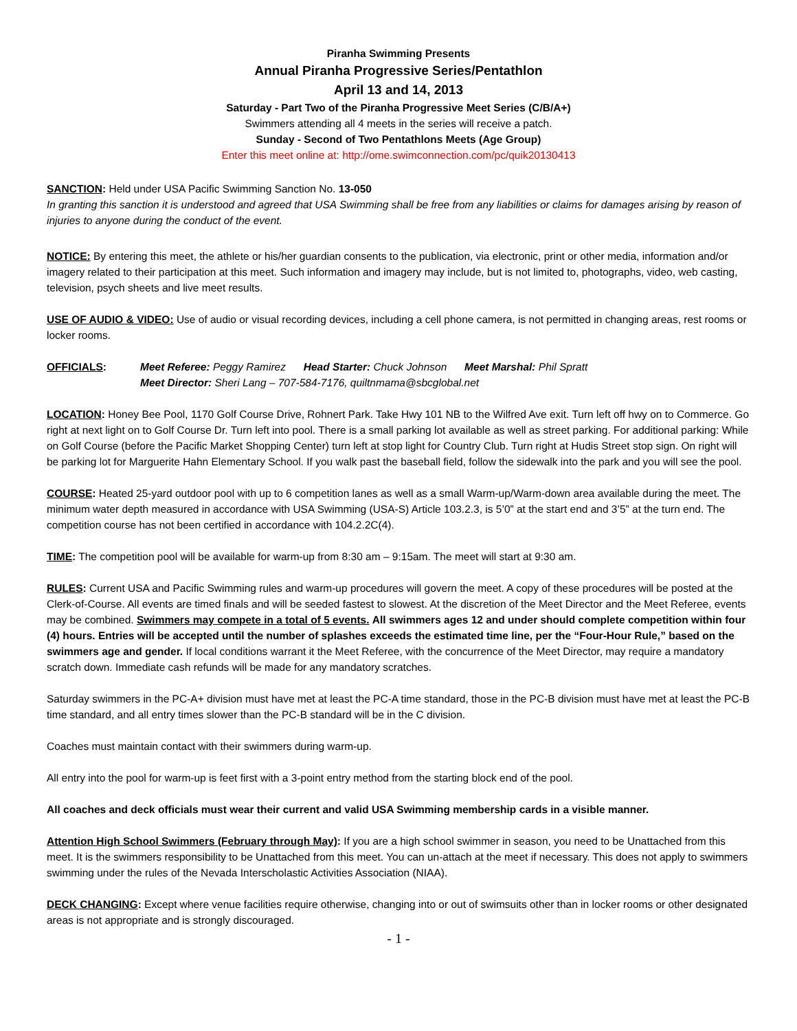Piranha Swimming Presents
Annual Piranha Progressive Series/Pentathlon
April 13 and 14, 2013
Saturday - Part Two of the Piranha Progressive Meet Series (C/B/A+)
Swimmers attending all 4 meets in the series will receive a patch.
Sunday - Second of Two Pentathlons Meets (Age Group)
Enter this meet online at: http://ome.swimconnection.com/pc/quik20130413
SANCTION: Held under USA Pacific Swimming Sanction No. 13-050
In granting this sanction it is understood and agreed that USA Swimming shall be free from any liabilities or claims for damages arising by reason of injuries to anyone during the conduct of the event.
NOTICE: By entering this meet, the athlete or his/her guardian consents to the publication, via electronic, print or other media, information and/or imagery related to their participation at this meet. Such information and imagery may include, but is not limited to, photographs, video, web casting, television, psych sheets and live meet results.
USE OF AUDIO & VIDEO: Use of audio or visual recording devices, including a cell phone camera, is not permitted in changing areas, rest rooms or locker rooms.
OFFICIALS: Meet Referee: Peggy Ramirez Head Starter: Chuck Johnson Meet Marshal: Phil Spratt
Meet Director: Sheri Lang – 707-584-7176, quiltnmama@sbcglobal.net
LOCATION: Honey Bee Pool, 1170 Golf Course Drive, Rohnert Park. Take Hwy 101 NB to the Wilfred Ave exit. Turn left off hwy on to Commerce. Go right at next light on to Golf Course Dr. Turn left into pool. There is a small parking lot available as well as street parking. For additional parking: While on Golf Course (before the Pacific Market Shopping Center) turn left at stop light for Country Club. Turn right at Hudis Street stop sign. On right will be parking lot for Marguerite Hahn Elementary School. If you walk past the baseball field, follow the sidewalk into the park and you will see the pool.
COURSE: Heated 25-yard outdoor pool with up to 6 competition lanes as well as a small Warm-up/Warm-down area available during the meet. The minimum water depth measured in accordance with USA Swimming (USA-S) Article 103.2.3, is 5’0” at the start end and 3’5” at the turn end. The competition course has not been certified in accordance with 104.2.2C(4).
TIME: The competition pool will be available for warm-up from 8:30 am – 9:15am. The meet will start at 9:30 am.
RULES: Current USA and Pacific Swimming rules and warm-up procedures will govern the meet. A copy of these procedures will be posted at the Clerk-of-Course. All events are timed finals and will be seeded fastest to slowest. At the discretion of the Meet Director and the Meet Referee, events may be combined. Swimmers may compete in a total of 5 events. All swimmers ages 12 and under should complete competition within four (4) hours. Entries will be accepted until the number of splashes exceeds the estimated time line, per the “Four-Hour Rule,” based on the swimmers age and gender. If local conditions warrant it the Meet Referee, with the concurrence of the Meet Director, may require a mandatory scratch down. Immediate cash refunds will be made for any mandatory scratches.
Saturday swimmers in the PC-A+ division must have met at least the PC-A time standard, those in the PC-B division must have met at least the PC-B time standard, and all entry times slower than the PC-B standard will be in the C division.
Coaches must maintain contact with their swimmers during warm-up.
All entry into the pool for warm-up is feet first with a 3-point entry method from the starting block end of the pool.
All coaches and deck officials must wear their current and valid USA Swimming membership cards in a visible manner.
Attention High School Swimmers (February through May): If you are a high school swimmer in season, you need to be Unattached from this meet. It is the swimmers responsibility to be Unattached from this meet. You can un-attach at the meet if necessary. This does not apply to swimmers swimming under the rules of the Nevada Interscholastic Activities Association (NIAA).
DECK CHANGING: Except where venue facilities require otherwise, changing into or out of swimsuits other than in locker rooms or other designated areas is not appropriate and is strongly discouraged.
- 1 -